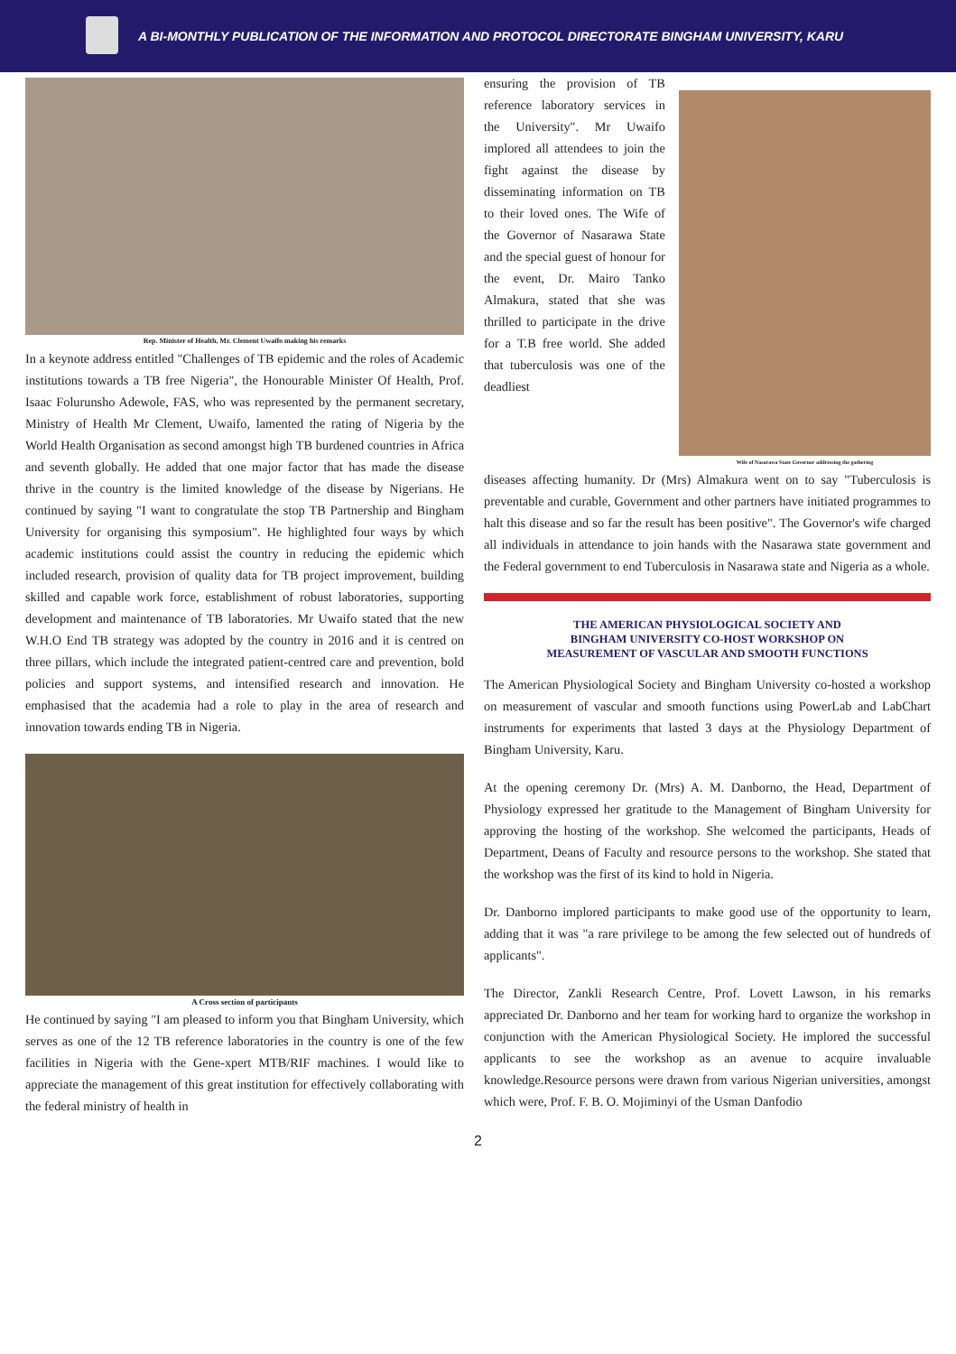A BI-MONTHLY PUBLICATION OF THE INFORMATION AND PROTOCOL DIRECTORATE BINGHAM UNIVERSITY, KARU
Rep. Minister of Health, Mr. Clement Uwaifo making his remarks
In a keynote address entitled "Challenges of TB epidemic and the roles of Academic institutions towards a TB free Nigeria", the Honourable Minister Of Health, Prof. Isaac Folurunsho Adewole, FAS, who was represented by the permanent secretary, Ministry of Health Mr Clement, Uwaifo, lamented the rating of Nigeria by the World Health Organisation as second amongst high TB burdened countries in Africa and seventh globally. He added that one major factor that has made the disease thrive in the country is the limited knowledge of the disease by Nigerians. He continued by saying "I want to congratulate the stop TB Partnership and Bingham University for organising this symposium". He highlighted four ways by which academic institutions could assist the country in reducing the epidemic which included research, provision of quality data for TB project improvement, building skilled and capable work force, establishment of robust laboratories, supporting development and maintenance of TB laboratories. Mr Uwaifo stated that the new W.H.O End TB strategy was adopted by the country in 2016 and it is centred on three pillars, which include the integrated patient-centred care and prevention, bold policies and support systems, and intensified research and innovation. He emphasised that the academia had a role to play in the area of research and innovation towards ending TB in Nigeria.
A Cross section of participants
He continued by saying "I am pleased to inform you that Bingham University, which serves as one of the 12 TB reference laboratories in the country is one of the few facilities in Nigeria with the Gene-xpert MTB/RIF machines. I would like to appreciate the management of this great institution for effectively collaborating with the federal ministry of health in
ensuring the provision of TB reference laboratory services in the University". Mr Uwaifo implored all attendees to join the fight against the disease by disseminating information on TB to their loved ones. The Wife of the Governor of Nasarawa State and the special guest of honour for the event, Dr. Mairo Tanko Almakura, stated that she was thrilled to participate in the drive for a T.B free world. She added that tuberculosis was one of the deadliest
Wife of Nasarawa State Governor addressing the gathering
diseases affecting humanity. Dr (Mrs) Almakura went on to say "Tuberculosis is preventable and curable, Government and other partners have initiated programmes to halt this disease and so far the result has been positive". The Governor's wife charged all individuals in attendance to join hands with the Nasarawa state government and the Federal government to end Tuberculosis in Nasarawa state and Nigeria as a whole.
THE AMERICAN PHYSIOLOGICAL SOCIETY AND
BINGHAM UNIVERSITY CO-HOST WORKSHOP ON
MEASUREMENT OF VASCULAR AND SMOOTH FUNCTIONS
The American Physiological Society and Bingham University co-hosted a workshop on measurement of vascular and smooth functions using PowerLab and LabChart instruments for experiments that lasted 3 days at the Physiology Department of Bingham University, Karu.
At the opening ceremony Dr. (Mrs) A. M. Danborno, the Head, Department of Physiology expressed her gratitude to the Management of Bingham University for approving the hosting of the workshop. She welcomed the participants, Heads of Department, Deans of Faculty and resource persons to the workshop. She stated that the workshop was the first of its kind to hold in Nigeria.
Dr. Danborno implored participants to make good use of the opportunity to learn, adding that it was "a rare privilege to be among the few selected out of hundreds of applicants".
The Director, Zankli Research Centre, Prof. Lovett Lawson, in his remarks appreciated Dr. Danborno and her team for working hard to organize the workshop in conjunction with the American Physiological Society. He implored the successful applicants to see the workshop as an avenue to acquire invaluable knowledge.Resource persons were drawn from various Nigerian universities, amongst which were, Prof. F. B. O. Mojiminyi of the Usman Danfodio
2